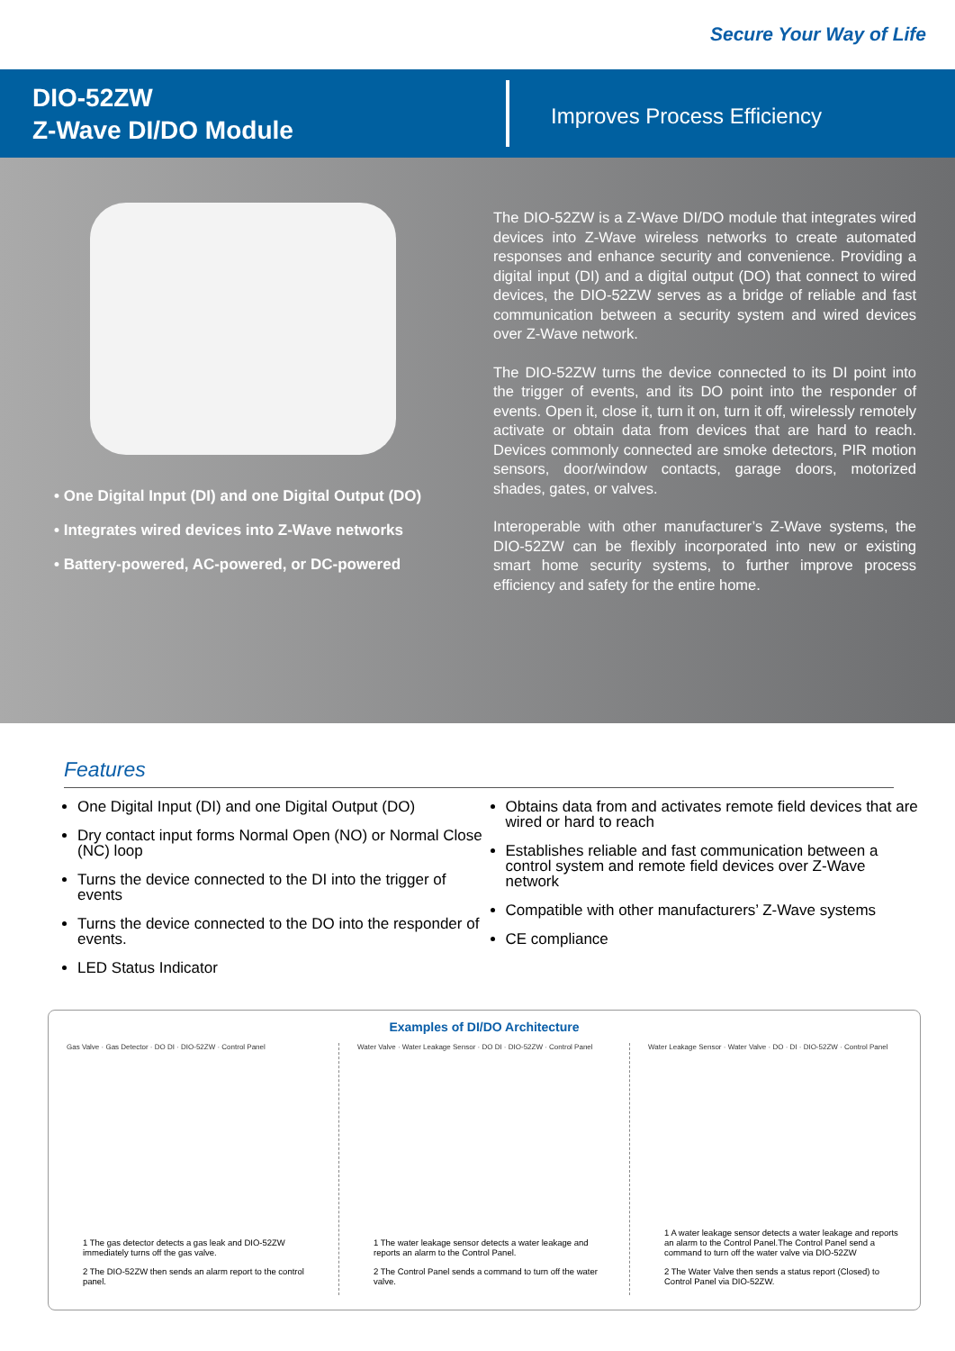Secure Your Way of Life
DIO-52ZW
Z-Wave DI/DO Module
Improves Process Efficiency
• One Digital Input (DI) and one Digital Output (DO)
• Integrates wired devices into Z-Wave networks
• Battery-powered, AC-powered, or DC-powered
The DIO-52ZW is a Z-Wave DI/DO module that integrates wired devices into Z-Wave wireless networks to create automated responses and enhance security and convenience. Providing a digital input (DI) and a digital output (DO) that connect to wired devices, the DIO-52ZW serves as a bridge of reliable and fast communication between a security system and wired devices over Z-Wave network.
The DIO-52ZW turns the device connected to its DI point into the trigger of events, and its DO point into the responder of events. Open it, close it, turn it on, turn it off, wirelessly remotely activate or obtain data from devices that are hard to reach. Devices commonly connected are smoke detectors, PIR motion sensors, door/window contacts, garage doors, motorized shades, gates, or valves.
Interoperable with other manufacturer’s Z-Wave systems, the DIO-52ZW can be flexibly incorporated into new or existing smart home security systems, to further improve process efficiency and safety for the entire home.
Features
One Digital Input (DI) and one Digital Output (DO)
Dry contact input forms Normal Open (NO) or Normal Close (NC) loop
Turns the device connected to the DI into the trigger of events
Turns the device connected to the DO into the responder of events.
LED Status Indicator
Obtains data from and activates remote field devices that are wired or hard to reach
Establishes reliable and fast communication between a control system and remote field devices over Z-Wave network
Compatible with other manufacturers’ Z-Wave systems
CE compliance
Examples of DI/DO Architecture
Gas Valve · Gas Detector · DO DI · DIO-52ZW · Control Panel
1 The gas detector detects a gas leak and DIO-52ZW immediately turns off the gas valve.
2 The DIO-52ZW then sends an alarm report to the control panel.
Water Valve · Water Leakage Sensor · DO DI · DIO-52ZW · Control Panel
1 The water leakage sensor detects a water leakage and reports an alarm to the Control Panel.
2 The Control Panel sends a command to turn off the water valve.
Water Leakage Sensor · Water Valve · DO · DI · DIO-52ZW · Control Panel
1 A water leakage sensor detects a water leakage and reports an alarm to the Control Panel.The Control Panel send a command to turn off the water valve via DIO-52ZW
2 The Water Valve then sends a status report (Closed) to Control Panel via DIO-52ZW.